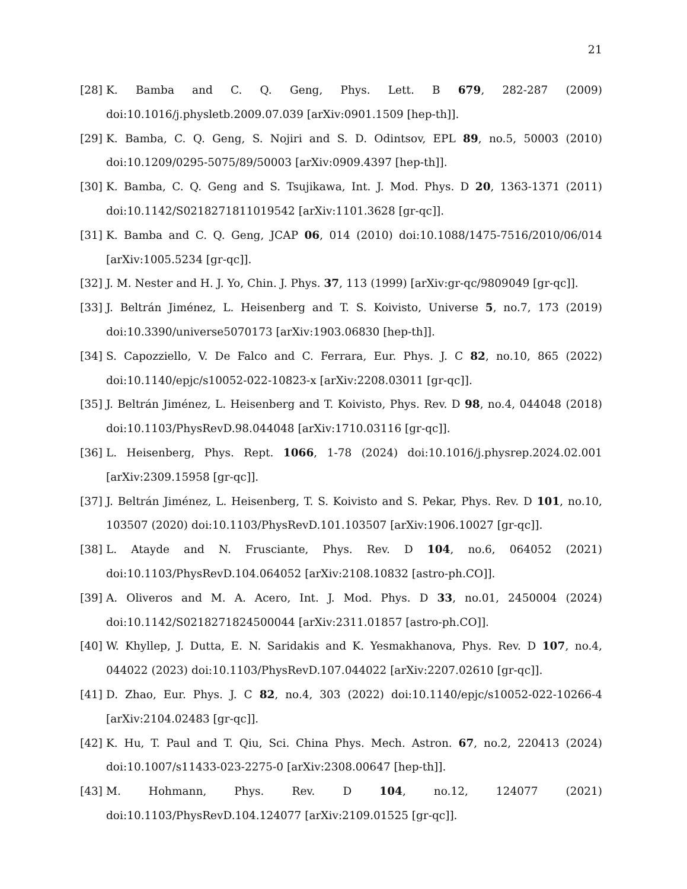21
[28] K. Bamba and C. Q. Geng, Phys. Lett. B 679, 282-287 (2009) doi:10.1016/j.physletb.2009.07.039 [arXiv:0901.1509 [hep-th]].
[29] K. Bamba, C. Q. Geng, S. Nojiri and S. D. Odintsov, EPL 89, no.5, 50003 (2010) doi:10.1209/0295-5075/89/50003 [arXiv:0909.4397 [hep-th]].
[30] K. Bamba, C. Q. Geng and S. Tsujikawa, Int. J. Mod. Phys. D 20, 1363-1371 (2011) doi:10.1142/S0218271811019542 [arXiv:1101.3628 [gr-qc]].
[31] K. Bamba and C. Q. Geng, JCAP 06, 014 (2010) doi:10.1088/1475-7516/2010/06/014 [arXiv:1005.5234 [gr-qc]].
[32] J. M. Nester and H. J. Yo, Chin. J. Phys. 37, 113 (1999) [arXiv:gr-qc/9809049 [gr-qc]].
[33] J. Beltrán Jiménez, L. Heisenberg and T. S. Koivisto, Universe 5, no.7, 173 (2019) doi:10.3390/universe5070173 [arXiv:1903.06830 [hep-th]].
[34] S. Capozziello, V. De Falco and C. Ferrara, Eur. Phys. J. C 82, no.10, 865 (2022) doi:10.1140/epjc/s10052-022-10823-x [arXiv:2208.03011 [gr-qc]].
[35] J. Beltrán Jiménez, L. Heisenberg and T. Koivisto, Phys. Rev. D 98, no.4, 044048 (2018) doi:10.1103/PhysRevD.98.044048 [arXiv:1710.03116 [gr-qc]].
[36] L. Heisenberg, Phys. Rept. 1066, 1-78 (2024) doi:10.1016/j.physrep.2024.02.001 [arXiv:2309.15958 [gr-qc]].
[37] J. Beltrán Jiménez, L. Heisenberg, T. S. Koivisto and S. Pekar, Phys. Rev. D 101, no.10, 103507 (2020) doi:10.1103/PhysRevD.101.103507 [arXiv:1906.10027 [gr-qc]].
[38] L. Atayde and N. Frusciante, Phys. Rev. D 104, no.6, 064052 (2021) doi:10.1103/PhysRevD.104.064052 [arXiv:2108.10832 [astro-ph.CO]].
[39] A. Oliveros and M. A. Acero, Int. J. Mod. Phys. D 33, no.01, 2450004 (2024) doi:10.1142/S0218271824500044 [arXiv:2311.01857 [astro-ph.CO]].
[40] W. Khyllep, J. Dutta, E. N. Saridakis and K. Yesmakhanova, Phys. Rev. D 107, no.4, 044022 (2023) doi:10.1103/PhysRevD.107.044022 [arXiv:2207.02610 [gr-qc]].
[41] D. Zhao, Eur. Phys. J. C 82, no.4, 303 (2022) doi:10.1140/epjc/s10052-022-10266-4 [arXiv:2104.02483 [gr-qc]].
[42] K. Hu, T. Paul and T. Qiu, Sci. China Phys. Mech. Astron. 67, no.2, 220413 (2024) doi:10.1007/s11433-023-2275-0 [arXiv:2308.00647 [hep-th]].
[43] M. Hohmann, Phys. Rev. D 104, no.12, 124077 (2021) doi:10.1103/PhysRevD.104.124077 [arXiv:2109.01525 [gr-qc]].